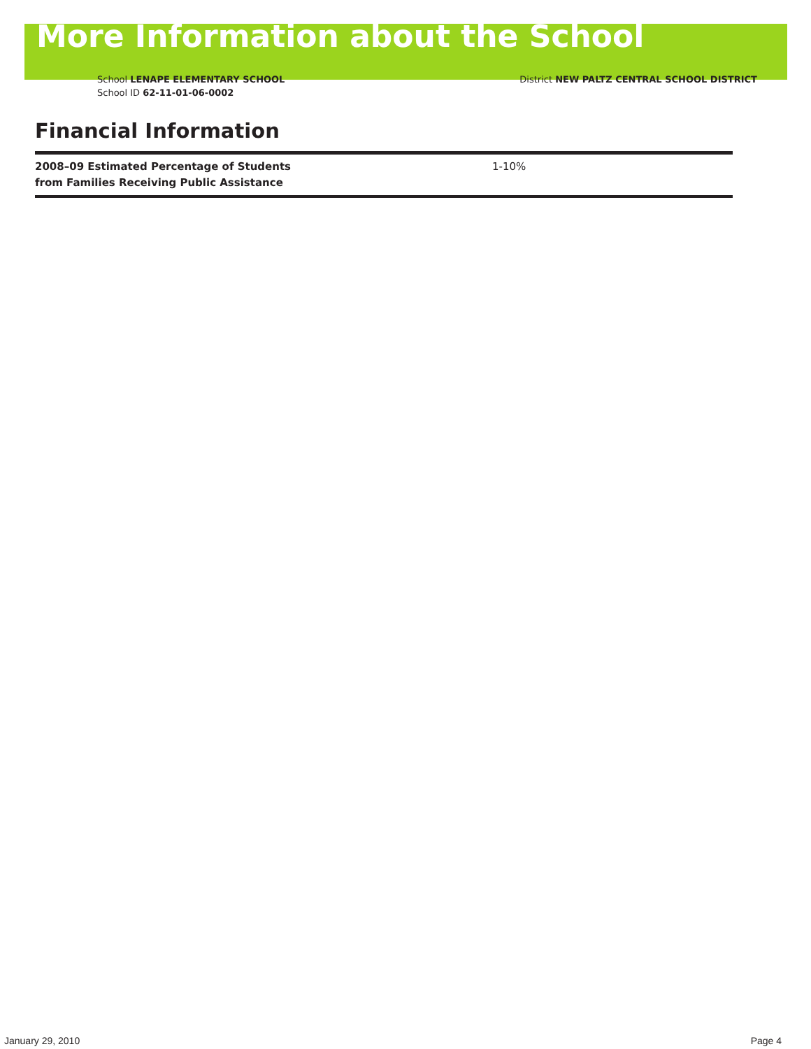More Information about the School
School LENAPE ELEMENTARY SCHOOL
School ID 62-11-01-06-0002
District NEW PALTZ CENTRAL SCHOOL DISTRICT
Financial Information
| 2008–09 Estimated Percentage of Students from Families Receiving Public Assistance | 1-10% |
January 29, 2010 Page 4